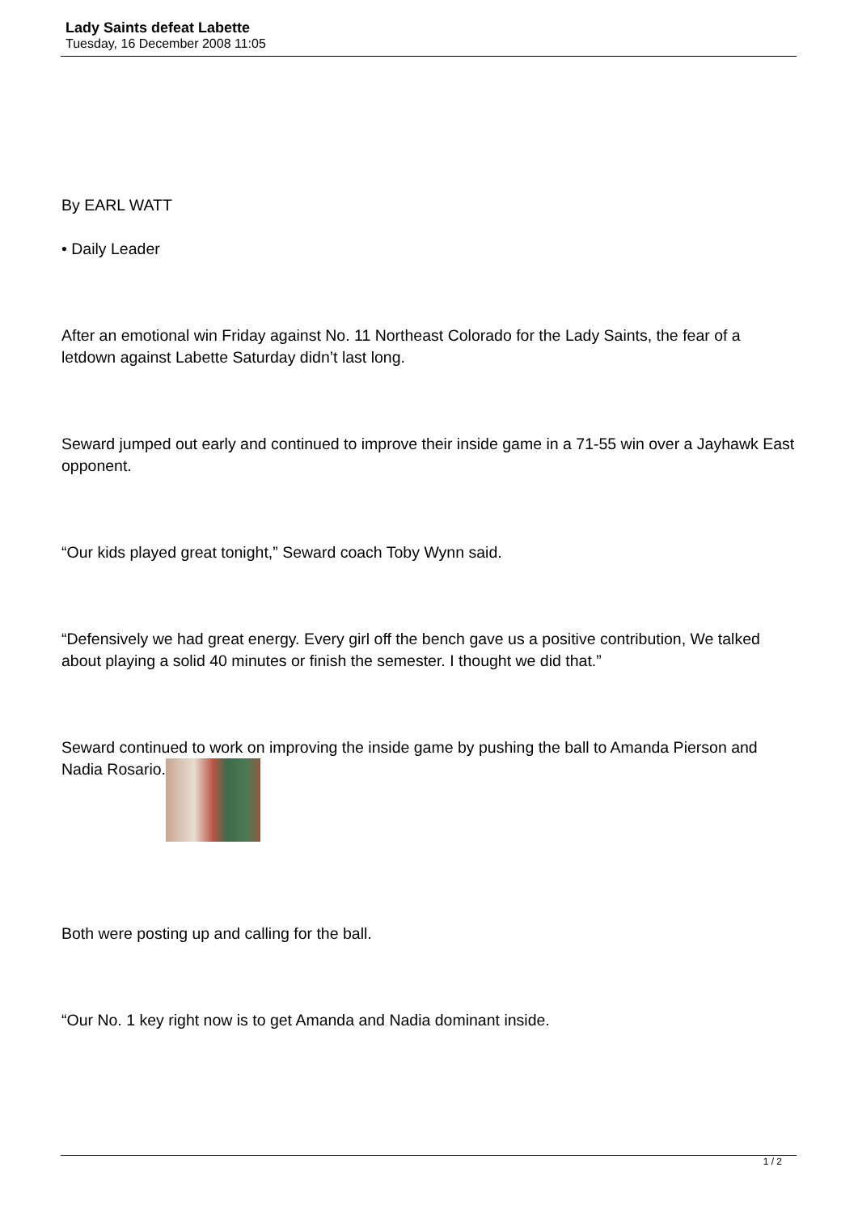Lady Saints defeat Labette
Tuesday, 16 December 2008 11:05
By EARL WATT
• Daily Leader
After an emotional win Friday against No. 11 Northeast Colorado for the Lady Saints, the fear of a letdown against Labette Saturday didn’t last long.
Seward jumped out early and continued to improve their inside game in a 71-55 win over a Jayhawk East opponent.
“Our kids played great tonight,” Seward coach Toby Wynn said.
“Defensively we had great energy. Every girl off the bench gave us a positive contribution, We talked about playing a solid 40 minutes or finish the semester. I thought we did that.”
Seward continued to work on improving the inside game by pushing the ball to Amanda Pierson and Nadia Rosario.
Both were posting up and calling for the ball.
“Our No. 1 key right now is to get Amanda and Nadia dominant inside.
1 / 2